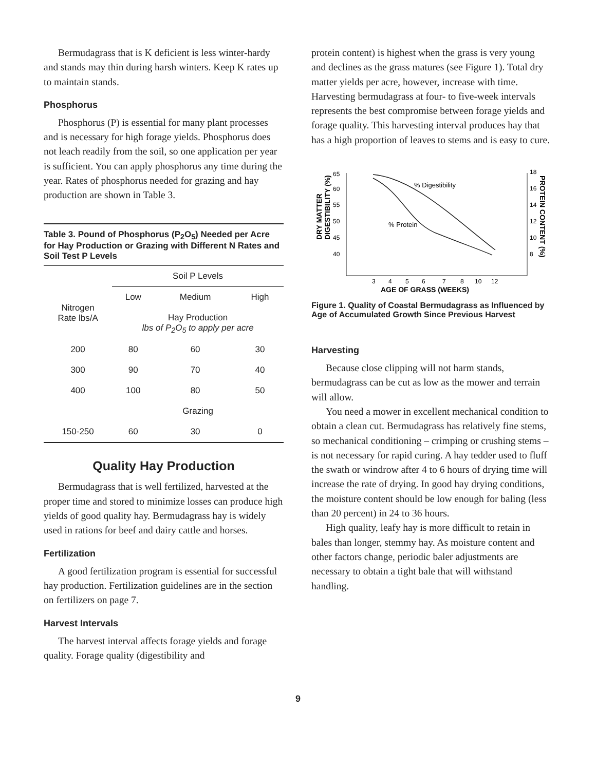Bermudagrass that is K deficient is less winter-hardy and stands may thin during harsh winters. Keep K rates up to maintain stands.
Phosphorus
Phosphorus (P) is essential for many plant processes and is necessary for high forage yields. Phosphorus does not leach readily from the soil, so one application per year is sufficient. You can apply phosphorus any time during the year. Rates of phosphorus needed for grazing and hay production are shown in Table 3.
| Table 3. Pound of Phosphorus (P<sub>2</sub>O<sub>5</sub>) Needed per Acre for Hay Production or Grazing with Different N Rates and Soil Test P Levels | | | |
| --- | --- | --- | --- |
| | Soil P Levels | | |
| Nitrogen Rate lbs/A | Low | Medium | High |
| | Hay Production lbs of P<sub>2</sub>O<sub>5</sub> to apply per acre | | |
| 200 | 80 | 60 | 30 |
| 300 | 90 | 70 | 40 |
| 400 | 100 | 80 | 50 |
| | Grazing | | |
| 150-250 | 60 | 30 | 0 |
Quality Hay Production
Bermudagrass that is well fertilized, harvested at the proper time and stored to minimize losses can produce high yields of good quality hay. Bermudagrass hay is widely used in rations for beef and dairy cattle and horses.
Fertilization
A good fertilization program is essential for successful hay production. Fertilization guidelines are in the section on fertilizers on page 7.
Harvest Intervals
The harvest interval affects forage yields and forage quality. Forage quality (digestibility and
protein content) is highest when the grass is very young and declines as the grass matures (see Figure 1). Total dry matter yields per acre, however, increase with time. Harvesting bermudagrass at four- to five-week intervals represents the best compromise between forage yields and forage quality. This harvesting interval produces hay that has a high proportion of leaves to stems and is easy to cure.
DRY MATTER
DIGESTIBILITY (%)
65
60
55
50
45
40
18
16
14
12
10
8
PROTEIN CONTENT (%)
% Digestibility
% Protein
3
4
5
6
7
8
10
12
AGE OF GRASS (WEEKS)
Figure 1. Quality of Coastal Bermudagrass as Influenced by Age of Accumulated Growth Since Previous Harvest
Harvesting
Because close clipping will not harm stands, bermudagrass can be cut as low as the mower and terrain will allow.
You need a mower in excellent mechanical condition to obtain a clean cut. Bermudagrass has relatively fine stems, so mechanical conditioning – crimping or crushing stems – is not necessary for rapid curing. A hay tedder used to fluff the swath or windrow after 4 to 6 hours of drying time will increase the rate of drying. In good hay drying conditions, the moisture content should be low enough for baling (less than 20 percent) in 24 to 36 hours.
High quality, leafy hay is more difficult to retain in bales than longer, stemmy hay. As moisture content and other factors change, periodic baler adjustments are necessary to obtain a tight bale that will withstand handling.
9